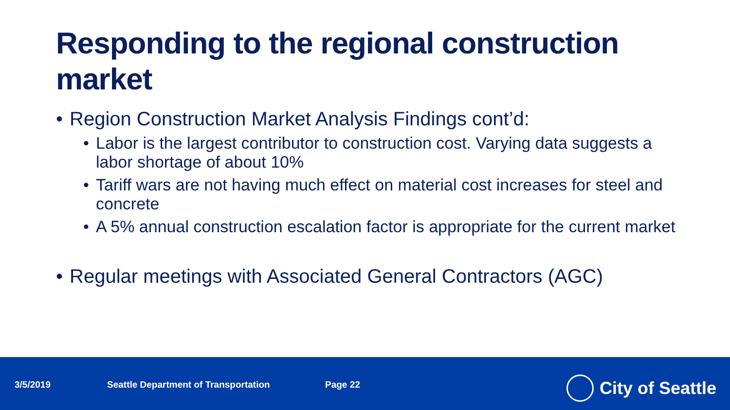Responding to the regional construction market
• Region Construction Market Analysis Findings cont’d:
• Labor is the largest contributor to construction cost. Varying data suggests a labor shortage of about 10%
• Tariff wars are not having much effect on material cost increases for steel and concrete
• A 5% annual construction escalation factor is appropriate for the current market
• Regular meetings with Associated General Contractors (AGC)
3/5/2019 Seattle Department of Transportation Page 22 City of Seattle